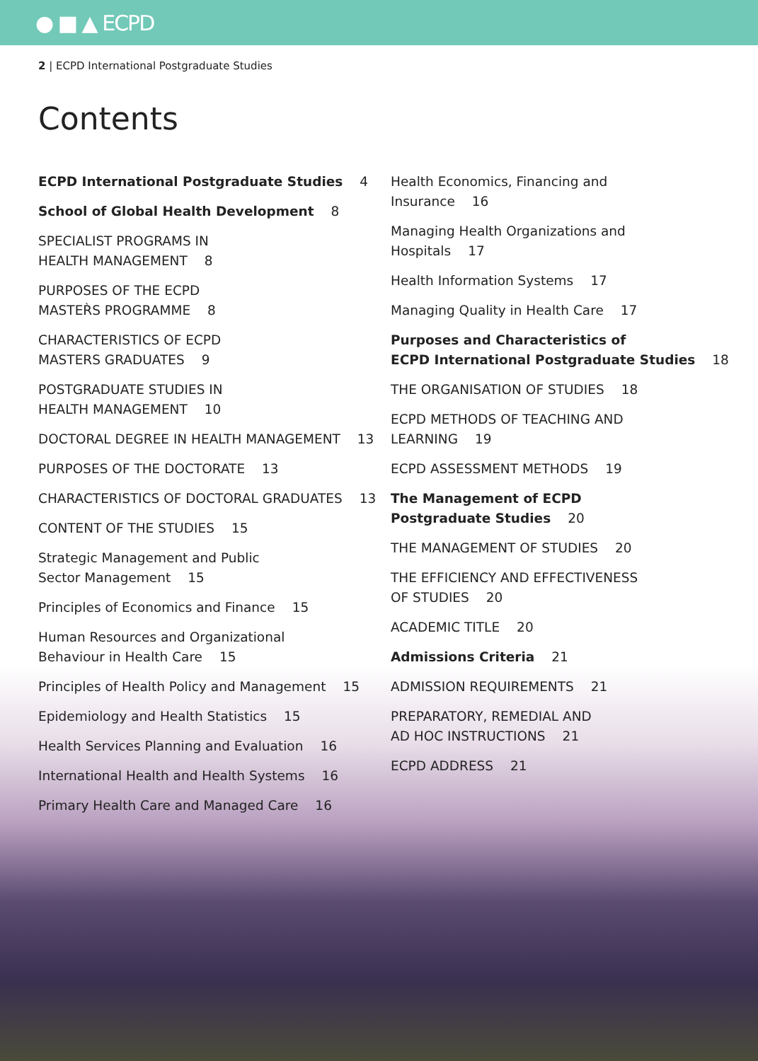● ■ ▲ ECPD
2 | ECPD International Postgraduate Studies
Contents
ECPD International Postgraduate Studies 4
School of Global Health Development 8
SPECIALIST PROGRAMS IN
HEALTH MANAGEMENT 8
PURPOSES OF THE ECPD
MASTER̀S PROGRAMME 8
CHARACTERISTICS OF ECPD
MASTERS GRADUATES 9
POSTGRADUATE STUDIES IN
HEALTH MANAGEMENT 10
DOCTORAL DEGREE IN HEALTH MANAGEMENT 13
PURPOSES OF THE DOCTORATE 13
CHARACTERISTICS OF DOCTORAL GRADUATES 13
CONTENT OF THE STUDIES 15
Strategic Management and Public
Sector Management 15
Principles of Economics and Finance 15
Human Resources and Organizational
Behaviour in Health Care 15
Principles of Health Policy and Management 15
Epidemiology and Health Statistics 15
Health Services Planning and Evaluation 16
International Health and Health Systems 16
Primary Health Care and Managed Care 16
Health Economics, Financing and
Insurance 16
Managing Health Organizations and
Hospitals 17
Health Information Systems 17
Managing Quality in Health Care 17
Purposes and Characteristics of
ECPD International Postgraduate Studies 18
THE ORGANISATION OF STUDIES 18
ECPD METHODS OF TEACHING AND
LEARNING 19
ECPD ASSESSMENT METHODS 19
The Management of ECPD
Postgraduate Studies 20
THE MANAGEMENT OF STUDIES 20
THE EFFICIENCY AND EFFECTIVENESS
OF STUDIES 20
ACADEMIC TITLE 20
Admissions Criteria 21
ADMISSION REQUIREMENTS 21
PREPARATORY, REMEDIAL AND
AD HOC INSTRUCTIONS 21
ECPD ADDRESS 21